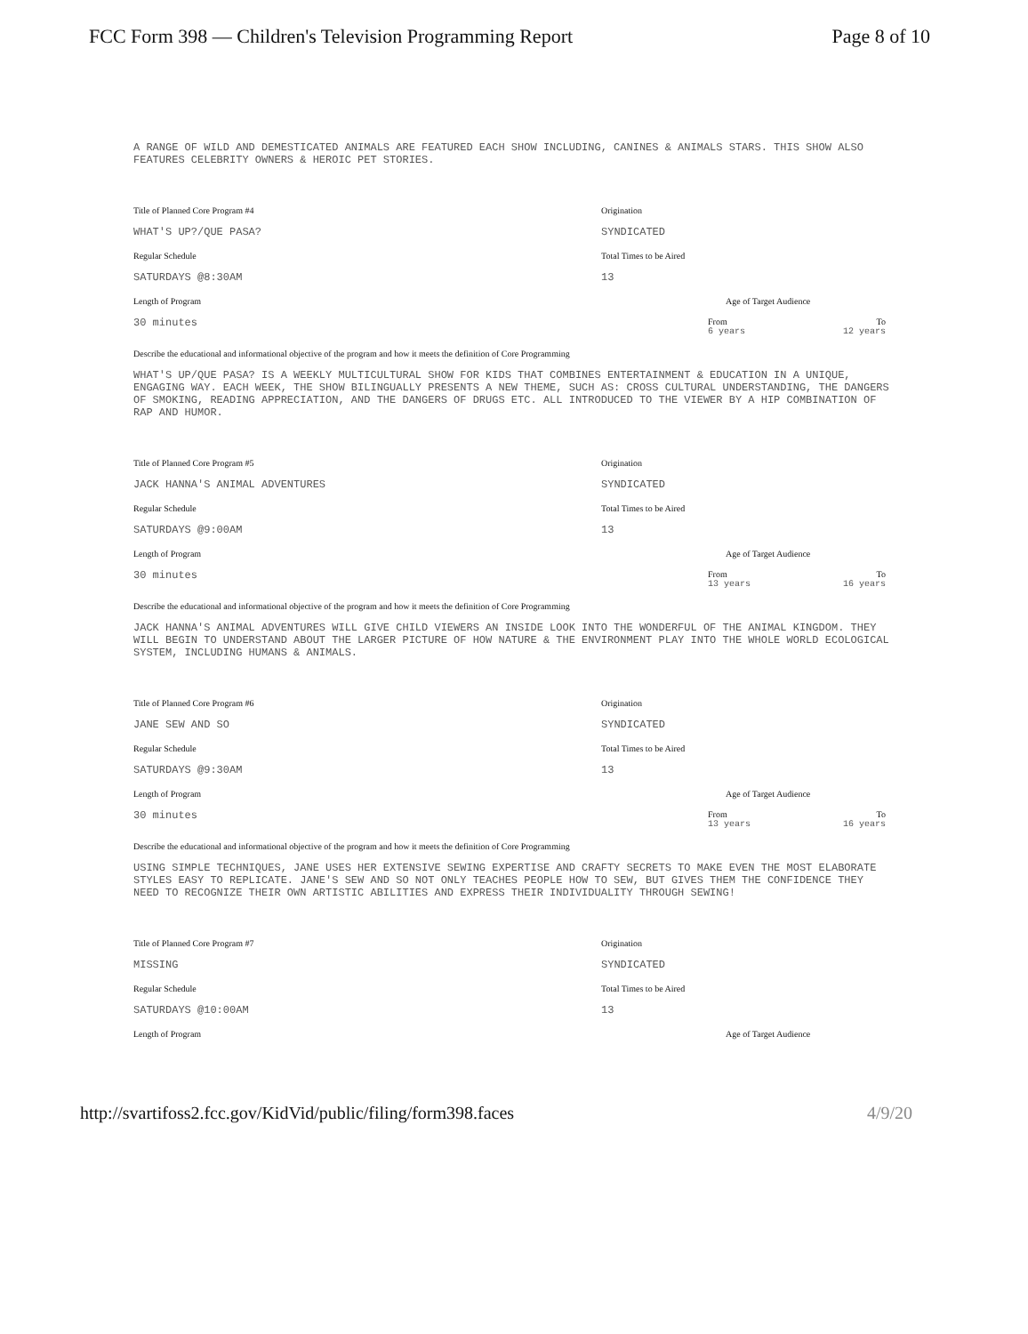FCC Form 398 — Children's Television Programming Report Page 8 of 10
A RANGE OF WILD AND DEMESTICATED ANIMALS ARE FEATURED EACH SHOW INCLUDING, CANINES & ANIMALS STARS. THIS SHOW ALSO FEATURES CELEBRITY OWNERS & HEROIC PET STORIES.
Title of Planned Core Program #4
WHAT'S UP?/QUE PASA?
Regular Schedule
SATURDAYS @8:30AM
Length of Program
30 minutes
Origination
SYNDICATED
Total Times to be Aired
13
Age of Target Audience
From To
6 years 12 years
Describe the educational and informational objective of the program and how it meets the definition of Core Programming
WHAT'S UP/QUE PASA? IS A WEEKLY MULTICULTURAL SHOW FOR KIDS THAT COMBINES ENTERTAINMENT & EDUCATION IN A UNIQUE, ENGAGING WAY. EACH WEEK, THE SHOW BILINGUALLY PRESENTS A NEW THEME, SUCH AS: CROSS CULTURAL UNDERSTANDING, THE DANGERS OF SMOKING, READING APPRECIATION, AND THE DANGERS OF DRUGS ETC. ALL INTRODUCED TO THE VIEWER BY A HIP COMBINATION OF RAP AND HUMOR.
Title of Planned Core Program #5
JACK HANNA'S ANIMAL ADVENTURES
Regular Schedule
SATURDAYS @9:00AM
Length of Program
30 minutes
Origination
SYNDICATED
Total Times to be Aired
13
Age of Target Audience
From To
13 years 16 years
Describe the educational and informational objective of the program and how it meets the definition of Core Programming
JACK HANNA'S ANIMAL ADVENTURES WILL GIVE CHILD VIEWERS AN INSIDE LOOK INTO THE WONDERFUL OF THE ANIMAL KINGDOM. THEY WILL BEGIN TO UNDERSTAND ABOUT THE LARGER PICTURE OF HOW NATURE & THE ENVIRONMENT PLAY INTO THE WHOLE WORLD ECOLOGICAL SYSTEM, INCLUDING HUMANS & ANIMALS.
Title of Planned Core Program #6
JANE SEW AND SO
Regular Schedule
SATURDAYS @9:30AM
Length of Program
30 minutes
Origination
SYNDICATED
Total Times to be Aired
13
Age of Target Audience
From To
13 years 16 years
Describe the educational and informational objective of the program and how it meets the definition of Core Programming
USING SIMPLE TECHNIQUES, JANE USES HER EXTENSIVE SEWING EXPERTISE AND CRAFTY SECRETS TO MAKE EVEN THE MOST ELABORATE STYLES EASY TO REPLICATE. JANE'S SEW AND SO NOT ONLY TEACHES PEOPLE HOW TO SEW, BUT GIVES THEM THE CONFIDENCE THEY NEED TO RECOGNIZE THEIR OWN ARTISTIC ABILITIES AND EXPRESS THEIR INDIVIDUALITY THROUGH SEWING!
Title of Planned Core Program #7
MISSING
Regular Schedule
SATURDAYS @10:00AM
Length of Program
Origination
SYNDICATED
Total Times to be Aired
13
Age of Target Audience
http://svartifoss2.fcc.gov/KidVid/public/filing/form398.faces 4/9/20